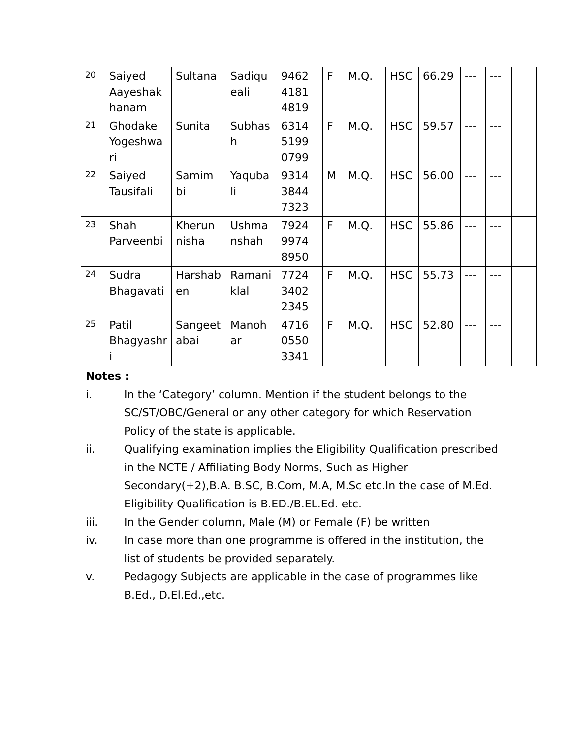| 20 | Saiyed Aayeshak hanam | Sultana | Sadiqu eali | 9462 4181 4819 | F | M.Q. | HSC | 66.29 | --- | --- | |
| 21 | Ghodake Yogeshwa ri | Sunita | Subhas h | 6314 5199 0799 | F | M.Q. | HSC | 59.57 | --- | --- | |
| 22 | Saiyed Tausifali | Samim bi | Yaquba li | 9314 3844 7323 | M | M.Q. | HSC | 56.00 | --- | --- | |
| 23 | Shah Parveenbi | Kherun nisha | Ushma nshah | 7924 9974 8950 | F | M.Q. | HSC | 55.86 | --- | --- | |
| 24 | Sudra Bhagavati | Harshab en | Ramani klal | 7724 3402 2345 | F | M.Q. | HSC | 55.73 | --- | --- | |
| 25 | Patil Bhagyashr i | Sangeet abai | Manoh ar | 4716 0550 3341 | F | M.Q. | HSC | 52.80 | --- | --- | |
Notes :
i. In the ‘Category’ column. Mention if the student belongs to the SC/ST/OBC/General or any other category for which Reservation Policy of the state is applicable.
ii. Qualifying examination implies the Eligibility Qualification prescribed in the NCTE / Affiliating Body Norms, Such as Higher Secondary(+2),B.A. B.SC, B.Com, M.A, M.Sc etc.In the case of M.Ed. Eligibility Qualification is B.ED./B.EL.Ed. etc.
iii. In the Gender column, Male (M) or Female (F) be written
iv. In case more than one programme is offered in the institution, the list of students be provided separately.
v. Pedagogy Subjects are applicable in the case of programmes like B.Ed., D.El.Ed.,etc.